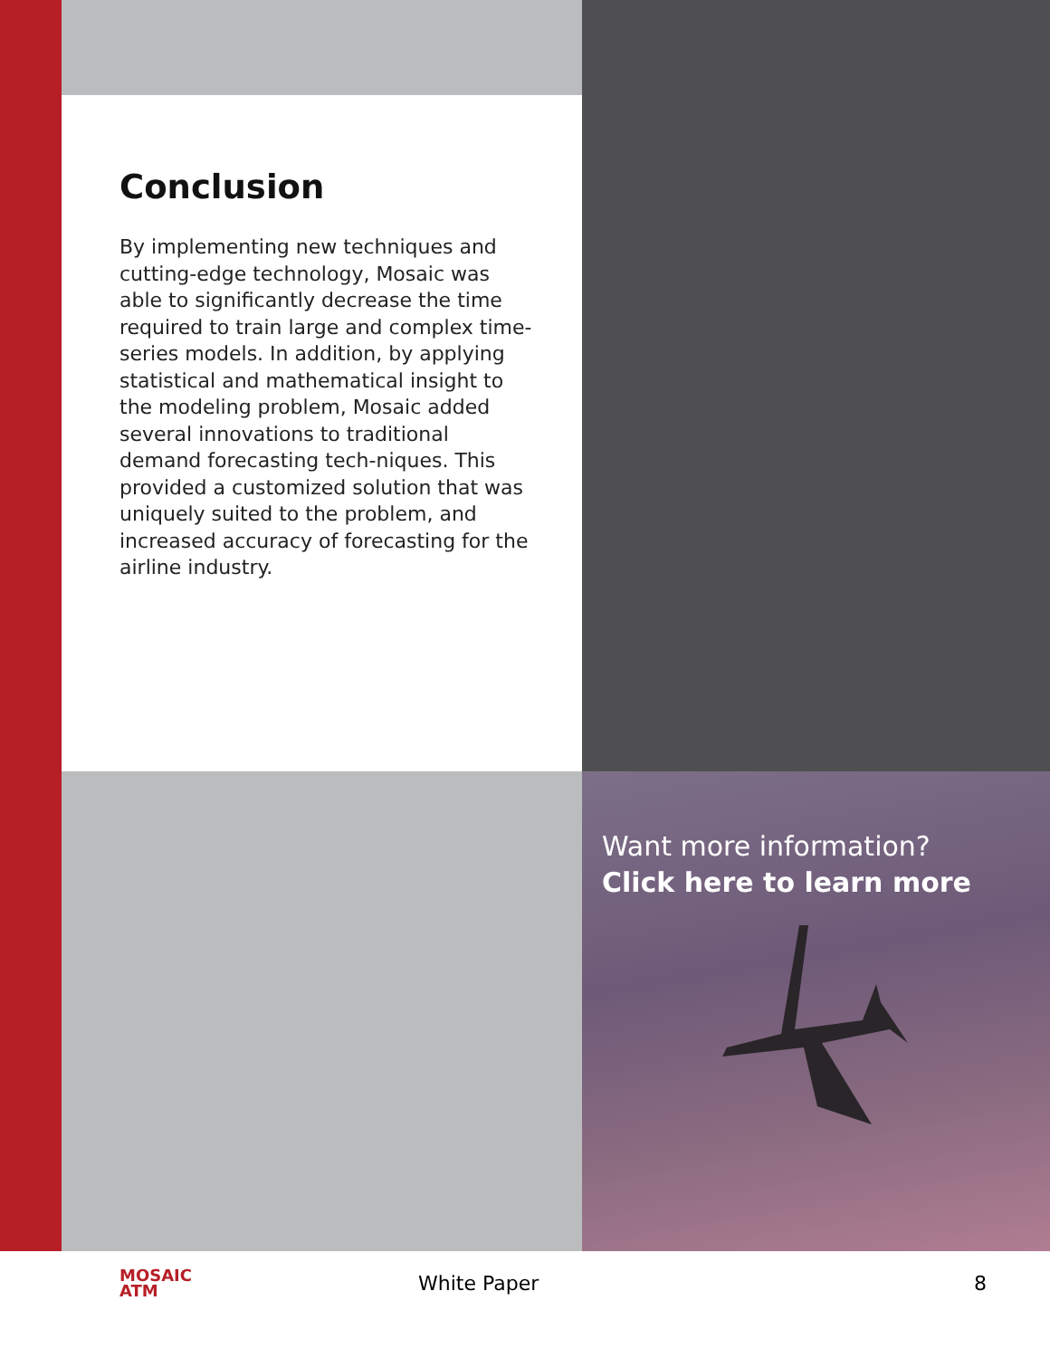Conclusion
By implementing new techniques and cutting-edge technology, Mosaic was able to significantly decrease the time required to train large and complex time-series models. In addition, by applying statistical and mathematical insight to the modeling problem, Mosaic added several innovations to traditional demand forecasting tech-niques. This provided a customized solution that was uniquely suited to the problem, and increased accuracy of forecasting for the airline industry.
Want more information?
Click here to learn more
MOSAIC
ATM
White Paper 8